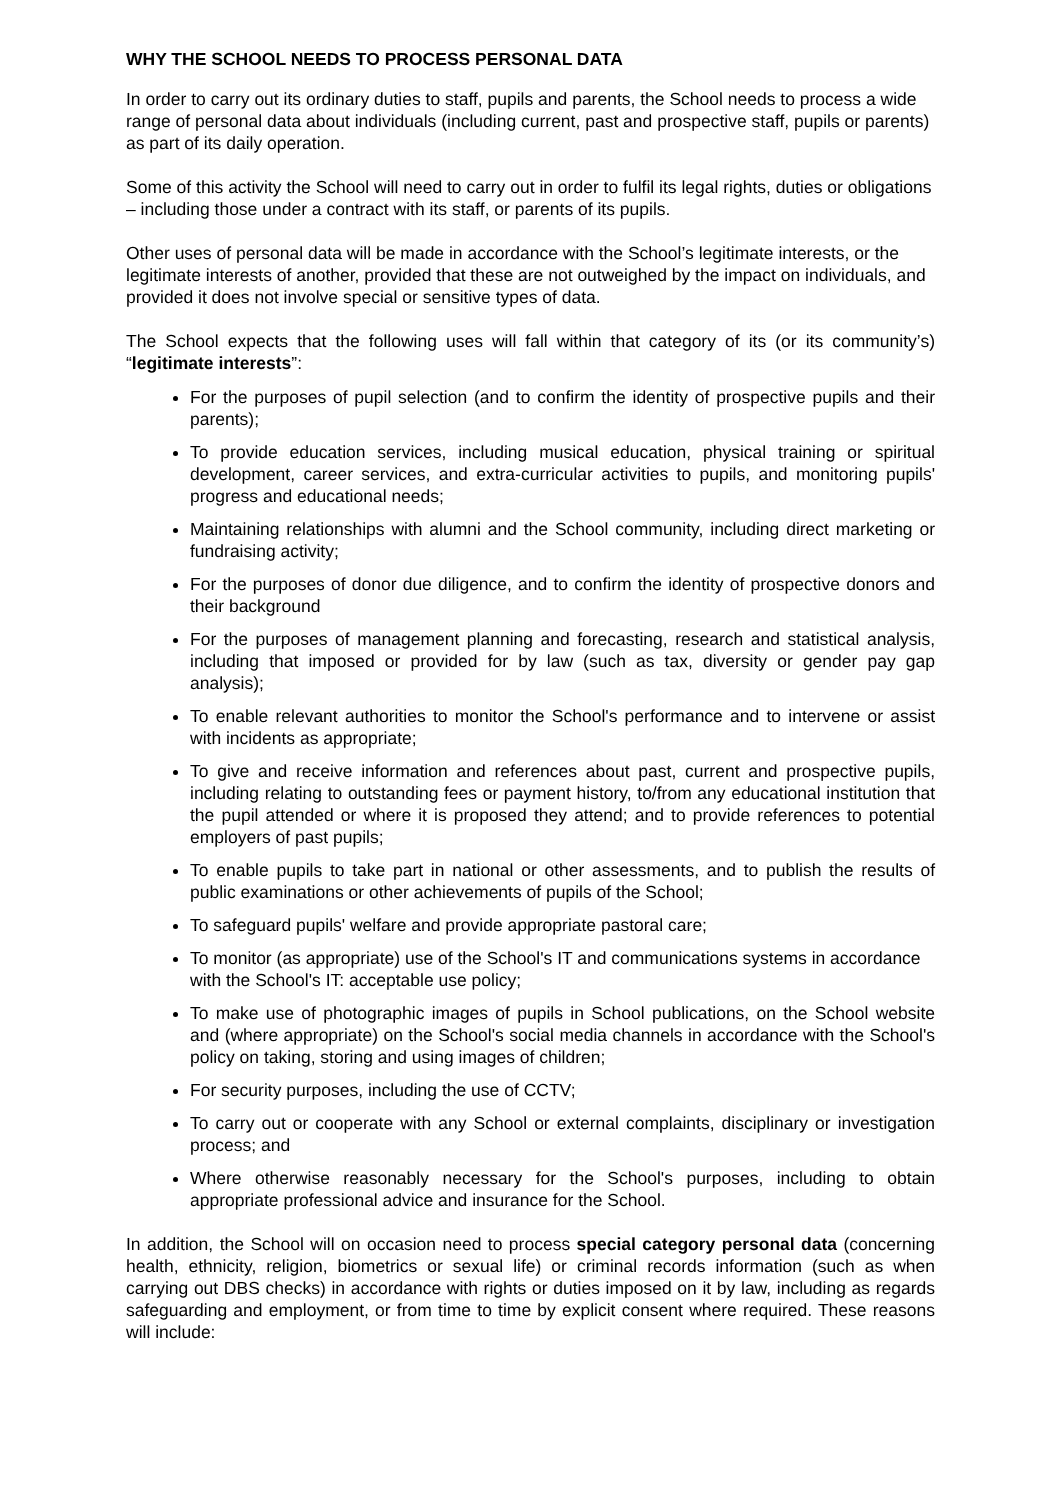WHY THE SCHOOL NEEDS TO PROCESS PERSONAL DATA
In order to carry out its ordinary duties to staff, pupils and parents, the School needs to process a wide range of personal data about individuals (including current, past and prospective staff, pupils or parents) as part of its daily operation.
Some of this activity the School will need to carry out in order to fulfil its legal rights, duties or obligations – including those under a contract with its staff, or parents of its pupils.
Other uses of personal data will be made in accordance with the School’s legitimate interests, or the legitimate interests of another, provided that these are not outweighed by the impact on individuals, and provided it does not involve special or sensitive types of data.
The School expects that the following uses will fall within that category of its (or its community’s) “legitimate interests”:
For the purposes of pupil selection (and to confirm the identity of prospective pupils and their parents);
To provide education services, including musical education, physical training or spiritual development, career services, and extra-curricular activities to pupils, and monitoring pupils' progress and educational needs;
Maintaining relationships with alumni and the School community, including direct marketing or fundraising activity;
For the purposes of donor due diligence, and to confirm the identity of prospective donors and their background
For the purposes of management planning and forecasting, research and statistical analysis, including that imposed or provided for by law (such as tax, diversity or gender pay gap analysis);
To enable relevant authorities to monitor the School's performance and to intervene or assist with incidents as appropriate;
To give and receive information and references about past, current and prospective pupils, including relating to outstanding fees or payment history, to/from any educational institution that the pupil attended or where it is proposed they attend; and to provide references to potential employers of past pupils;
To enable pupils to take part in national or other assessments, and to publish the results of public examinations or other achievements of pupils of the School;
To safeguard pupils' welfare and provide appropriate pastoral care;
To monitor (as appropriate) use of the School's IT and communications systems in accordance with the School's IT: acceptable use policy;
To make use of photographic images of pupils in School publications, on the School website and (where appropriate) on the School's social media channels in accordance with the School's policy on taking, storing and using images of children;
For security purposes, including the use of CCTV;
To carry out or cooperate with any School or external complaints, disciplinary or investigation process; and
Where otherwise reasonably necessary for the School's purposes, including to obtain appropriate professional advice and insurance for the School.
In addition, the School will on occasion need to process special category personal data (concerning health, ethnicity, religion, biometrics or sexual life) or criminal records information (such as when carrying out DBS checks) in accordance with rights or duties imposed on it by law, including as regards safeguarding and employment, or from time to time by explicit consent where required. These reasons will include: